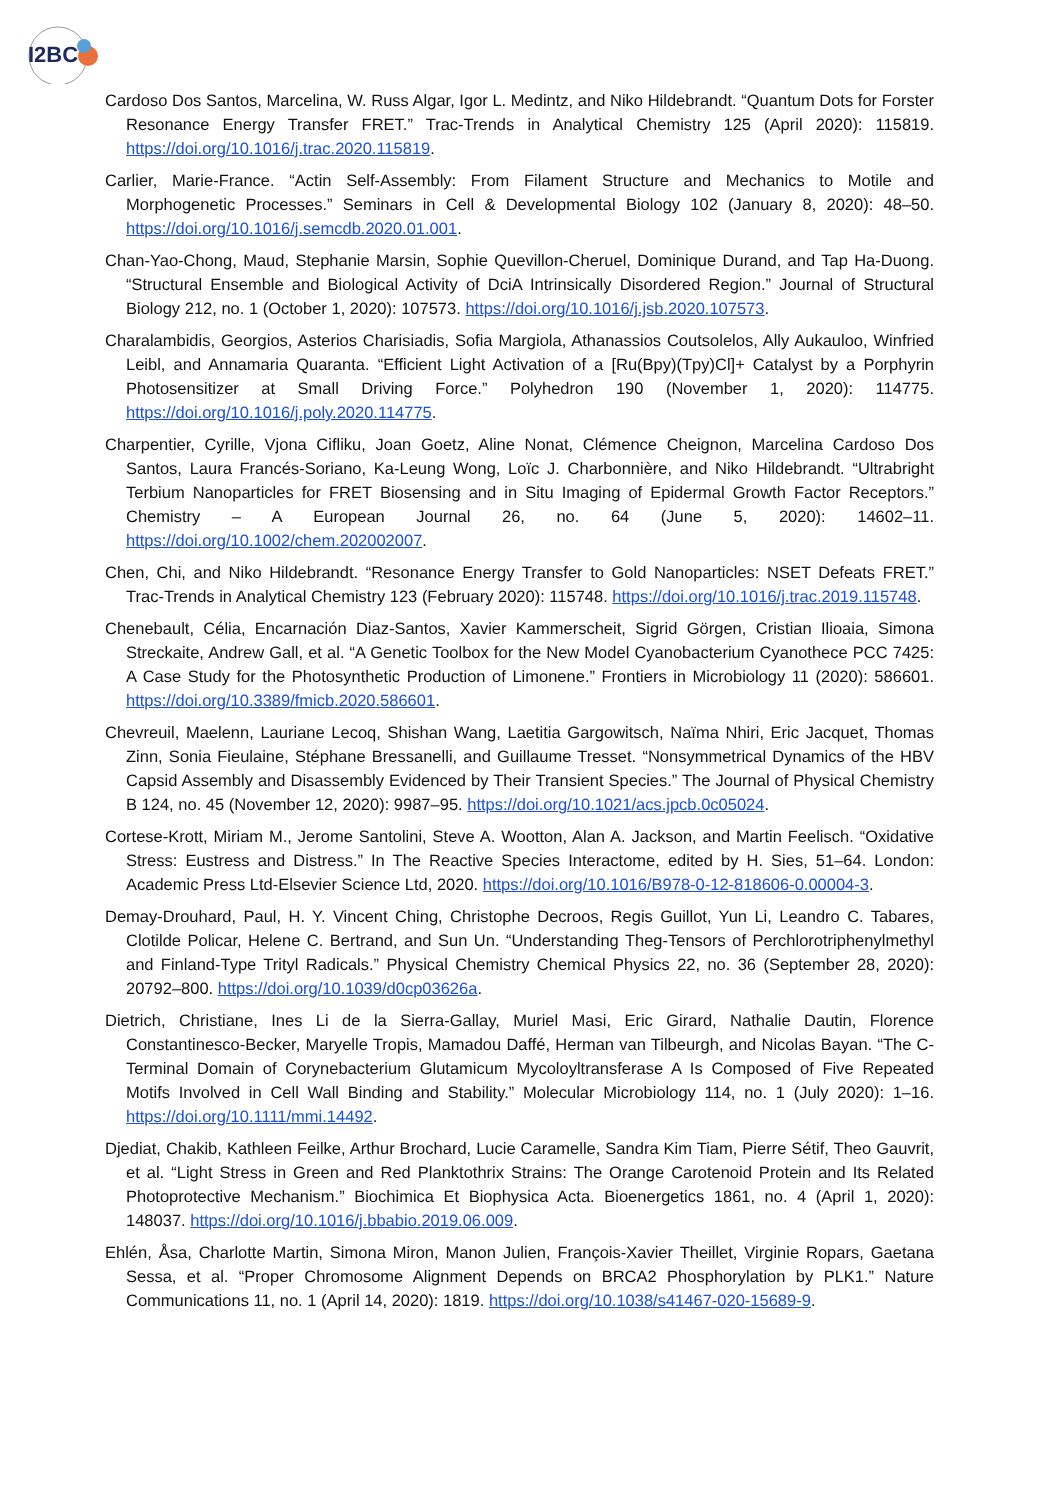I2BC
Cardoso Dos Santos, Marcelina, W. Russ Algar, Igor L. Medintz, and Niko Hildebrandt. “Quantum Dots for Forster Resonance Energy Transfer FRET.” Trac-Trends in Analytical Chemistry 125 (April 2020): 115819. https://doi.org/10.1016/j.trac.2020.115819.
Carlier, Marie-France. “Actin Self-Assembly: From Filament Structure and Mechanics to Motile and Morphogenetic Processes.” Seminars in Cell & Developmental Biology 102 (January 8, 2020): 48–50. https://doi.org/10.1016/j.semcdb.2020.01.001.
Chan-Yao-Chong, Maud, Stephanie Marsin, Sophie Quevillon-Cheruel, Dominique Durand, and Tap Ha-Duong. “Structural Ensemble and Biological Activity of DciA Intrinsically Disordered Region.” Journal of Structural Biology 212, no. 1 (October 1, 2020): 107573. https://doi.org/10.1016/j.jsb.2020.107573.
Charalambidis, Georgios, Asterios Charisiadis, Sofia Margiola, Athanassios Coutsolelos, Ally Aukauloo, Winfried Leibl, and Annamaria Quaranta. “Efficient Light Activation of a [Ru(Bpy)(Tpy)Cl]+ Catalyst by a Porphyrin Photosensitizer at Small Driving Force.” Polyhedron 190 (November 1, 2020): 114775. https://doi.org/10.1016/j.poly.2020.114775.
Charpentier, Cyrille, Vjona Cifliku, Joan Goetz, Aline Nonat, Clémence Cheignon, Marcelina Cardoso Dos Santos, Laura Francés-Soriano, Ka-Leung Wong, Loïc J. Charbonnière, and Niko Hildebrandt. “Ultrabright Terbium Nanoparticles for FRET Biosensing and in Situ Imaging of Epidermal Growth Factor Receptors.” Chemistry – A European Journal 26, no. 64 (June 5, 2020): 14602–11. https://doi.org/10.1002/chem.202002007.
Chen, Chi, and Niko Hildebrandt. “Resonance Energy Transfer to Gold Nanoparticles: NSET Defeats FRET.” Trac-Trends in Analytical Chemistry 123 (February 2020): 115748. https://doi.org/10.1016/j.trac.2019.115748.
Chenebault, Célia, Encarnación Diaz-Santos, Xavier Kammerscheit, Sigrid Görgen, Cristian Ilioaia, Simona Streckaite, Andrew Gall, et al. “A Genetic Toolbox for the New Model Cyanobacterium Cyanothece PCC 7425: A Case Study for the Photosynthetic Production of Limonene.” Frontiers in Microbiology 11 (2020): 586601. https://doi.org/10.3389/fmicb.2020.586601.
Chevreuil, Maelenn, Lauriane Lecoq, Shishan Wang, Laetitia Gargowitsch, Naïma Nhiri, Eric Jacquet, Thomas Zinn, Sonia Fieulaine, Stéphane Bressanelli, and Guillaume Tresset. “Nonsymmetrical Dynamics of the HBV Capsid Assembly and Disassembly Evidenced by Their Transient Species.” The Journal of Physical Chemistry B 124, no. 45 (November 12, 2020): 9987–95. https://doi.org/10.1021/acs.jpcb.0c05024.
Cortese-Krott, Miriam M., Jerome Santolini, Steve A. Wootton, Alan A. Jackson, and Martin Feelisch. “Oxidative Stress: Eustress and Distress.” In The Reactive Species Interactome, edited by H. Sies, 51–64. London: Academic Press Ltd-Elsevier Science Ltd, 2020. https://doi.org/10.1016/B978-0-12-818606-0.00004-3.
Demay-Drouhard, Paul, H. Y. Vincent Ching, Christophe Decroos, Regis Guillot, Yun Li, Leandro C. Tabares, Clotilde Policar, Helene C. Bertrand, and Sun Un. “Understanding Theg-Tensors of Perchlorotriphenylmethyl and Finland-Type Trityl Radicals.” Physical Chemistry Chemical Physics 22, no. 36 (September 28, 2020): 20792–800. https://doi.org/10.1039/d0cp03626a.
Dietrich, Christiane, Ines Li de la Sierra-Gallay, Muriel Masi, Eric Girard, Nathalie Dautin, Florence Constantinesco-Becker, Maryelle Tropis, Mamadou Daffé, Herman van Tilbeurgh, and Nicolas Bayan. “The C-Terminal Domain of Corynebacterium Glutamicum Mycoloyltransferase A Is Composed of Five Repeated Motifs Involved in Cell Wall Binding and Stability.” Molecular Microbiology 114, no. 1 (July 2020): 1–16. https://doi.org/10.1111/mmi.14492.
Djediat, Chakib, Kathleen Feilke, Arthur Brochard, Lucie Caramelle, Sandra Kim Tiam, Pierre Sétif, Theo Gauvrit, et al. “Light Stress in Green and Red Planktothrix Strains: The Orange Carotenoid Protein and Its Related Photoprotective Mechanism.” Biochimica Et Biophysica Acta. Bioenergetics 1861, no. 4 (April 1, 2020): 148037. https://doi.org/10.1016/j.bbabio.2019.06.009.
Ehlén, Åsa, Charlotte Martin, Simona Miron, Manon Julien, François-Xavier Theillet, Virginie Ropars, Gaetana Sessa, et al. “Proper Chromosome Alignment Depends on BRCA2 Phosphorylation by PLK1.” Nature Communications 11, no. 1 (April 14, 2020): 1819. https://doi.org/10.1038/s41467-020-15689-9.